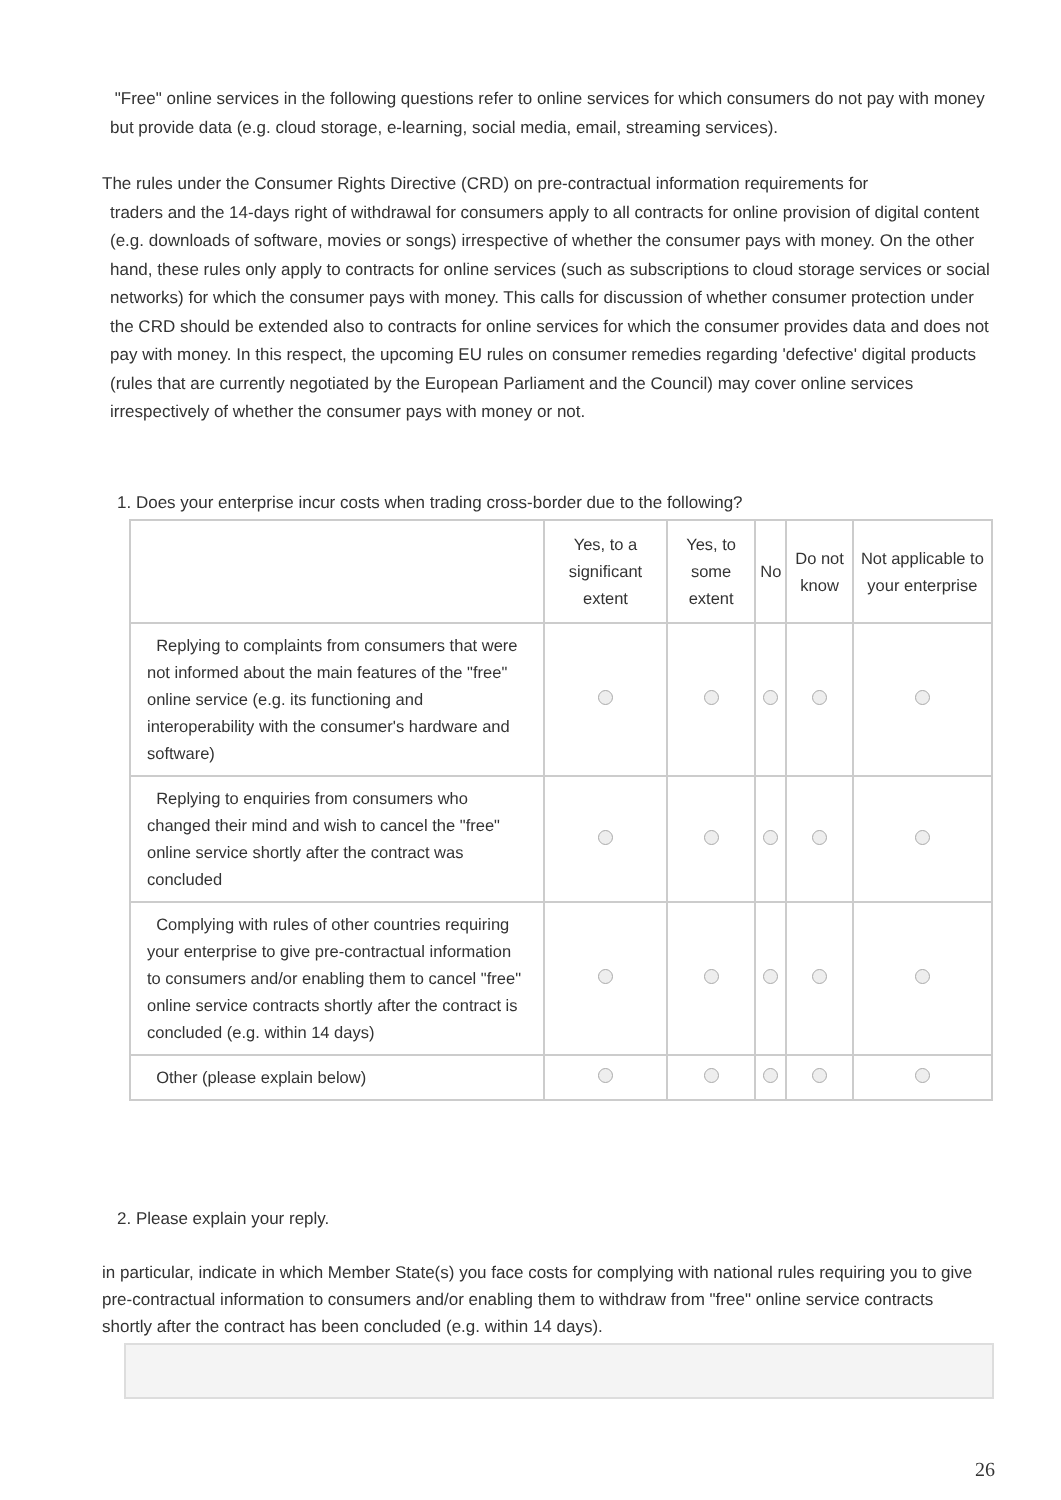"Free" online services in the following questions refer to online services for which consumers do not pay with money but provide data (e.g. cloud storage, e-learning, social media, email, streaming services).
The rules under the Consumer Rights Directive (CRD) on pre-contractual information requirements for
traders and the 14-days right of withdrawal for consumers apply to all contracts for online provision of digital content (e.g. downloads of software, movies or songs) irrespective of whether the consumer pays with money. On the other hand, these rules only apply to contracts for online services (such as subscriptions to cloud storage services or social networks) for which the consumer pays with money. This calls for discussion of whether consumer protection under the CRD should be extended also to contracts for online services for which the consumer provides data and does not pay with money. In this respect, the upcoming EU rules on consumer remedies regarding 'defective' digital products (rules that are currently negotiated by the European Parliament and the Council) may cover online services irrespectively of whether the consumer pays with money or not.
1. Does your enterprise incur costs when trading cross-border due to the following?
| | Yes, to a significant extent | Yes, to some extent | No | Do not know | Not applicable to your enterprise |
| --- | --- | --- | --- | --- | --- |
| Replying to complaints from consumers that were not informed about the main features of the "free" online service (e.g. its functioning and interoperability with the consumer's hardware and software) | | | | | |
| Replying to enquiries from consumers who changed their mind and wish to cancel the "free" online service shortly after the contract was concluded | | | | | |
| Complying with rules of other countries requiring your enterprise to give pre-contractual information to consumers and/or enabling them to cancel "free" online service contracts shortly after the contract is concluded (e.g. within 14 days) | | | | | |
| Other (please explain below) | | | | | |
2. Please explain your reply.
in particular, indicate in which Member State(s) you face costs for complying with national rules requiring you to give pre-contractual information to consumers and/or enabling them to withdraw from "free" online service contracts shortly after the contract has been concluded (e.g. within 14 days).
26